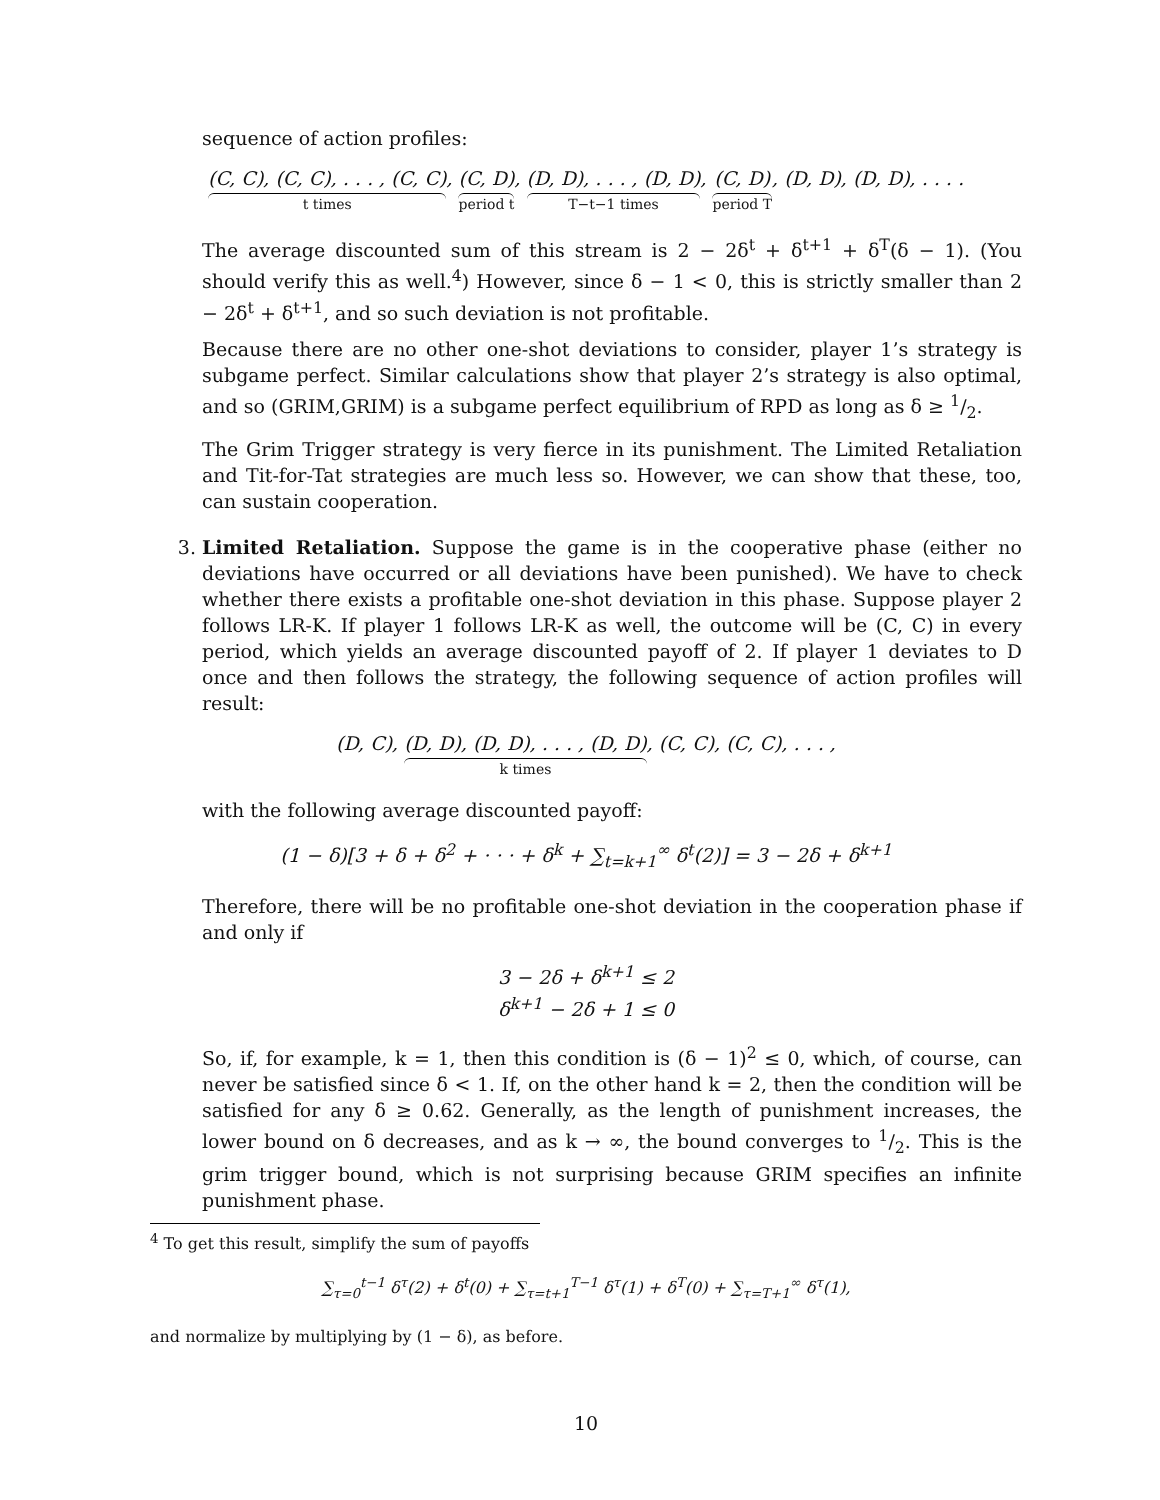sequence of action profiles:
(C, C), (C, C), . . . , (C, C) t times, (C, D) period t, (D, D), . . . , (D, D) T−t−1 times, (C, D) period T, (D, D), (D, D), . . . .
The average discounted sum of this stream is 2 − 2δ<sup>t</sup> + δ<sup>t+1</sup> + δ<sup>T</sup>(δ − 1). (You should verify this as well.<sup>4</sup>) However, since δ − 1 < 0, this is strictly smaller than 2 − 2δ<sup>t</sup> + δ<sup>t+1</sup>, and so such deviation is not profitable.
Because there are no other one-shot deviations to consider, player 1’s strategy is subgame perfect. Similar calculations show that player 2’s strategy is also optimal, and so (GRIM,GRIM) is a subgame perfect equilibrium of RPD as long as δ ≥ 1/2.
The Grim Trigger strategy is very fierce in its punishment. The Limited Retaliation and Tit-for-Tat strategies are much less so. However, we can show that these, too, can sustain cooperation.
3. Limited Retaliation. Suppose the game is in the cooperative phase (either no deviations have occurred or all deviations have been punished). We have to check whether there exists a profitable one-shot deviation in this phase. Suppose player 2 follows LR-K. If player 1 follows LR-K as well, the outcome will be (C, C) in every period, which yields an average discounted payoff of 2. If player 1 deviates to D once and then follows the strategy, the following sequence of action profiles will result:
(D, C), (D, D), (D, D), . . . , (D, D) k times, (C, C), (C, C), . . . ,
with the following average discounted payoff:
(1 − δ)[3 + δ + δ<sup>2</sup> + · · · + δ<sup>k</sup> + ∑<sub>t=k+1</sub><sup>∞</sup> δ<sup>t</sup>(2)] = 3 − 2δ + δ<sup>k+1</sup>
Therefore, there will be no profitable one-shot deviation in the cooperation phase if and only if
3 − 2δ + δ<sup>k+1</sup> ≤ 2
δ<sup>k+1</sup> − 2δ + 1 ≤ 0
So, if, for example, k = 1, then this condition is (δ − 1)<sup>2</sup> ≤ 0, which, of course, can never be satisfied since δ < 1. If, on the other hand k = 2, then the condition will be satisfied for any δ ≥ 0.62. Generally, as the length of punishment increases, the lower bound on δ decreases, and as k → ∞, the bound converges to 1/2. This is the grim trigger bound, which is not surprising because GRIM specifies an infinite punishment phase.
<sup>4</sup> To get this result, simplify the sum of payoffs
∑<sub>τ=0</sub><sup>t−1</sup> δ<sup>τ</sup>(2) + δ<sup>t</sup>(0) + ∑<sub>τ=t+1</sub><sup>T−1</sup> δ<sup>τ</sup>(1) + δ<sup>T</sup>(0) + ∑<sub>τ=T+1</sub><sup>∞</sup> δ<sup>τ</sup>(1),
and normalize by multiplying by (1 − δ), as before.
10